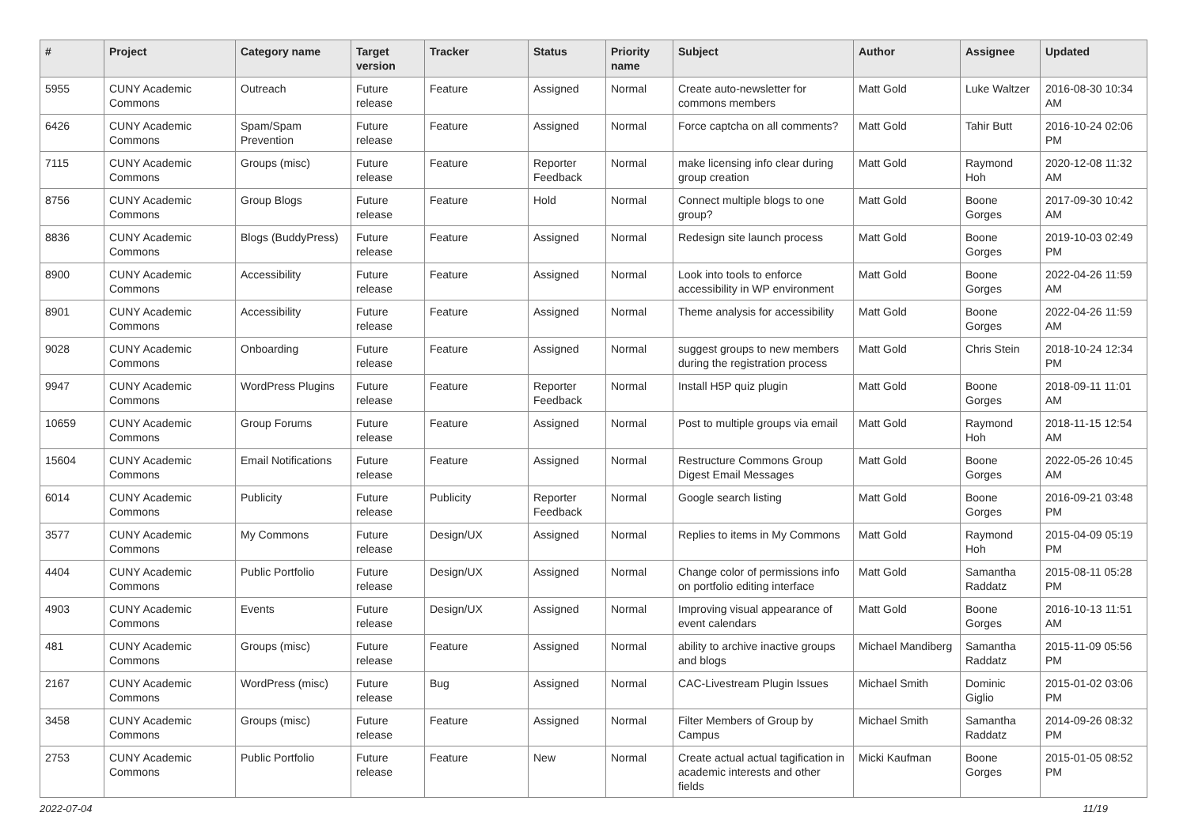| # | Project | Category name | Target version | Tracker | Status | Priority name | Subject | Author | Assignee | Updated |
| --- | --- | --- | --- | --- | --- | --- | --- | --- | --- | --- |
| 5955 | CUNY Academic Commons | Outreach | Future release | Feature | Assigned | Normal | Create auto-newsletter for commons members | Matt Gold | Luke Waltzer | 2016-08-30 10:34 AM |
| 6426 | CUNY Academic Commons | Spam/Spam Prevention | Future release | Feature | Assigned | Normal | Force captcha on all comments? | Matt Gold | Tahir Butt | 2016-10-24 02:06 PM |
| 7115 | CUNY Academic Commons | Groups (misc) | Future release | Feature | Reporter Feedback | Normal | make licensing info clear during group creation | Matt Gold | Raymond Hoh | 2020-12-08 11:32 AM |
| 8756 | CUNY Academic Commons | Group Blogs | Future release | Feature | Hold | Normal | Connect multiple blogs to one group? | Matt Gold | Boone Gorges | 2017-09-30 10:42 AM |
| 8836 | CUNY Academic Commons | Blogs (BuddyPress) | Future release | Feature | Assigned | Normal | Redesign site launch process | Matt Gold | Boone Gorges | 2019-10-03 02:49 PM |
| 8900 | CUNY Academic Commons | Accessibility | Future release | Feature | Assigned | Normal | Look into tools to enforce accessibility in WP environment | Matt Gold | Boone Gorges | 2022-04-26 11:59 AM |
| 8901 | CUNY Academic Commons | Accessibility | Future release | Feature | Assigned | Normal | Theme analysis for accessibility | Matt Gold | Boone Gorges | 2022-04-26 11:59 AM |
| 9028 | CUNY Academic Commons | Onboarding | Future release | Feature | Assigned | Normal | suggest groups to new members during the registration process | Matt Gold | Chris Stein | 2018-10-24 12:34 PM |
| 9947 | CUNY Academic Commons | WordPress Plugins | Future release | Feature | Reporter Feedback | Normal | Install H5P quiz plugin | Matt Gold | Boone Gorges | 2018-09-11 11:01 AM |
| 10659 | CUNY Academic Commons | Group Forums | Future release | Feature | Assigned | Normal | Post to multiple groups via email | Matt Gold | Raymond Hoh | 2018-11-15 12:54 AM |
| 15604 | CUNY Academic Commons | Email Notifications | Future release | Feature | Assigned | Normal | Restructure Commons Group Digest Email Messages | Matt Gold | Boone Gorges | 2022-05-26 10:45 AM |
| 6014 | CUNY Academic Commons | Publicity | Future release | Publicity | Reporter Feedback | Normal | Google search listing | Matt Gold | Boone Gorges | 2016-09-21 03:48 PM |
| 3577 | CUNY Academic Commons | My Commons | Future release | Design/UX | Assigned | Normal | Replies to items in My Commons | Matt Gold | Raymond Hoh | 2015-04-09 05:19 PM |
| 4404 | CUNY Academic Commons | Public Portfolio | Future release | Design/UX | Assigned | Normal | Change color of permissions info on portfolio editing interface | Matt Gold | Samantha Raddatz | 2015-08-11 05:28 PM |
| 4903 | CUNY Academic Commons | Events | Future release | Design/UX | Assigned | Normal | Improving visual appearance of event calendars | Matt Gold | Boone Gorges | 2016-10-13 11:51 AM |
| 481 | CUNY Academic Commons | Groups (misc) | Future release | Feature | Assigned | Normal | ability to archive inactive groups and blogs | Michael Mandiberg | Samantha Raddatz | 2015-11-09 05:56 PM |
| 2167 | CUNY Academic Commons | WordPress (misc) | Future release | Bug | Assigned | Normal | CAC-Livestream Plugin Issues | Michael Smith | Dominic Giglio | 2015-01-02 03:06 PM |
| 3458 | CUNY Academic Commons | Groups (misc) | Future release | Feature | Assigned | Normal | Filter Members of Group by Campus | Michael Smith | Samantha Raddatz | 2014-09-26 08:32 PM |
| 2753 | CUNY Academic Commons | Public Portfolio | Future release | Feature | New | Normal | Create actual actual tagification in academic interests and other fields | Micki Kaufman | Boone Gorges | 2015-01-05 08:52 PM |
2022-07-04 11/19